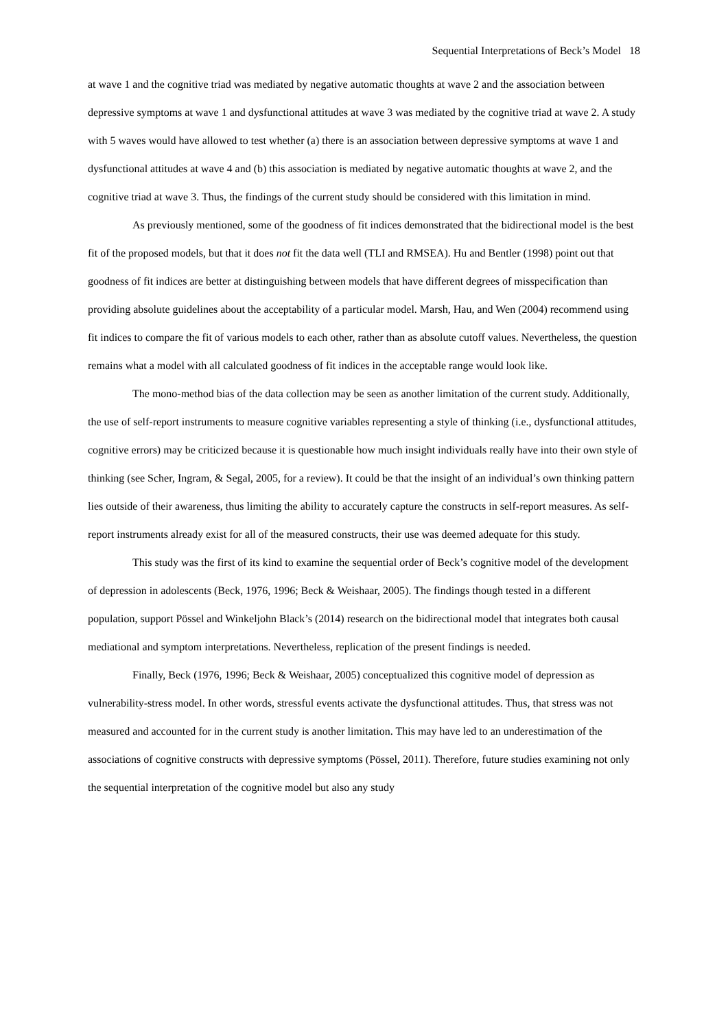Sequential Interpretations of Beck’s Model 18
at wave 1 and the cognitive triad was mediated by negative automatic thoughts at wave 2 and the association between depressive symptoms at wave 1 and dysfunctional attitudes at wave 3 was mediated by the cognitive triad at wave 2. A study with 5 waves would have allowed to test whether (a) there is an association between depressive symptoms at wave 1 and dysfunctional attitudes at wave 4 and (b) this association is mediated by negative automatic thoughts at wave 2, and the cognitive triad at wave 3. Thus, the findings of the current study should be considered with this limitation in mind.
As previously mentioned, some of the goodness of fit indices demonstrated that the bidirectional model is the best fit of the proposed models, but that it does not fit the data well (TLI and RMSEA). Hu and Bentler (1998) point out that goodness of fit indices are better at distinguishing between models that have different degrees of misspecification than providing absolute guidelines about the acceptability of a particular model. Marsh, Hau, and Wen (2004) recommend using fit indices to compare the fit of various models to each other, rather than as absolute cutoff values. Nevertheless, the question remains what a model with all calculated goodness of fit indices in the acceptable range would look like.
The mono-method bias of the data collection may be seen as another limitation of the current study. Additionally, the use of self-report instruments to measure cognitive variables representing a style of thinking (i.e., dysfunctional attitudes, cognitive errors) may be criticized because it is questionable how much insight individuals really have into their own style of thinking (see Scher, Ingram, & Segal, 2005, for a review). It could be that the insight of an individual’s own thinking pattern lies outside of their awareness, thus limiting the ability to accurately capture the constructs in self-report measures. As self-report instruments already exist for all of the measured constructs, their use was deemed adequate for this study.
This study was the first of its kind to examine the sequential order of Beck’s cognitive model of the development of depression in adolescents (Beck, 1976, 1996; Beck & Weishaar, 2005). The findings though tested in a different population, support Pössel and Winkeljohn Black’s (2014) research on the bidirectional model that integrates both causal mediational and symptom interpretations. Nevertheless, replication of the present findings is needed.
Finally, Beck (1976, 1996; Beck & Weishaar, 2005) conceptualized this cognitive model of depression as vulnerability-stress model. In other words, stressful events activate the dysfunctional attitudes. Thus, that stress was not measured and accounted for in the current study is another limitation. This may have led to an underestimation of the associations of cognitive constructs with depressive symptoms (Pössel, 2011). Therefore, future studies examining not only the sequential interpretation of the cognitive model but also any study